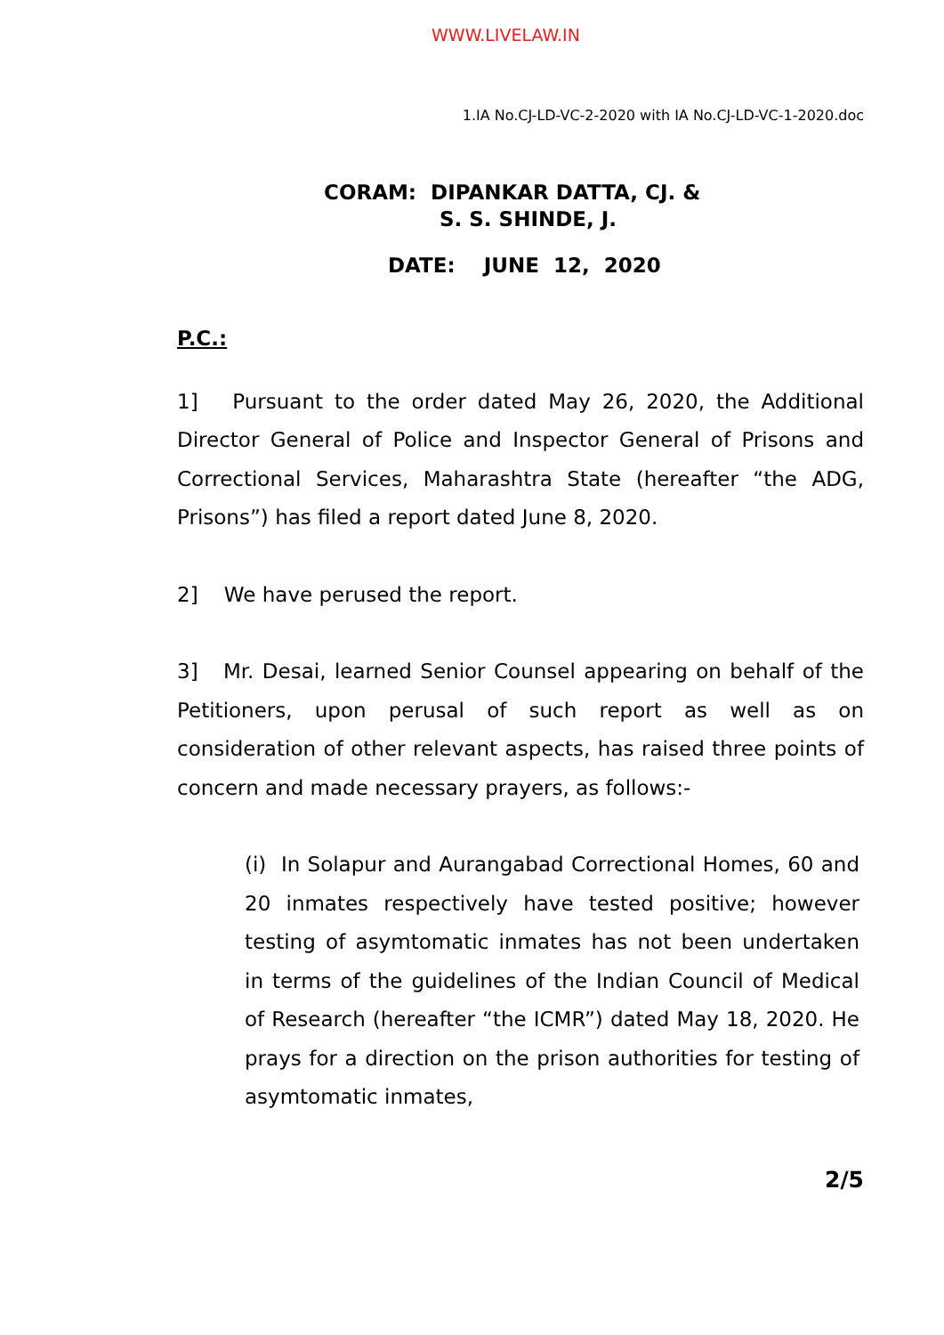WWW.LIVELAW.IN
1.IA No.CJ-LD-VC-2-2020 with IA No.CJ-LD-VC-1-2020.doc
CORAM: DIPANKAR DATTA, CJ. &
S. S. SHINDE, J.
DATE: JUNE 12, 2020
P.C.:
1] Pursuant to the order dated May 26, 2020, the Additional Director General of Police and Inspector General of Prisons and Correctional Services, Maharashtra State (hereafter “the ADG, Prisons”) has filed a report dated June 8, 2020.
2] We have perused the report.
3] Mr. Desai, learned Senior Counsel appearing on behalf of the Petitioners, upon perusal of such report as well as on consideration of other relevant aspects, has raised three points of concern and made necessary prayers, as follows:-
(i) In Solapur and Aurangabad Correctional Homes, 60 and 20 inmates respectively have tested positive; however testing of asymtomatic inmates has not been undertaken in terms of the guidelines of the Indian Council of Medical of Research (hereafter “the ICMR”) dated May 18, 2020. He prays for a direction on the prison authorities for testing of asymtomatic inmates,
2/5